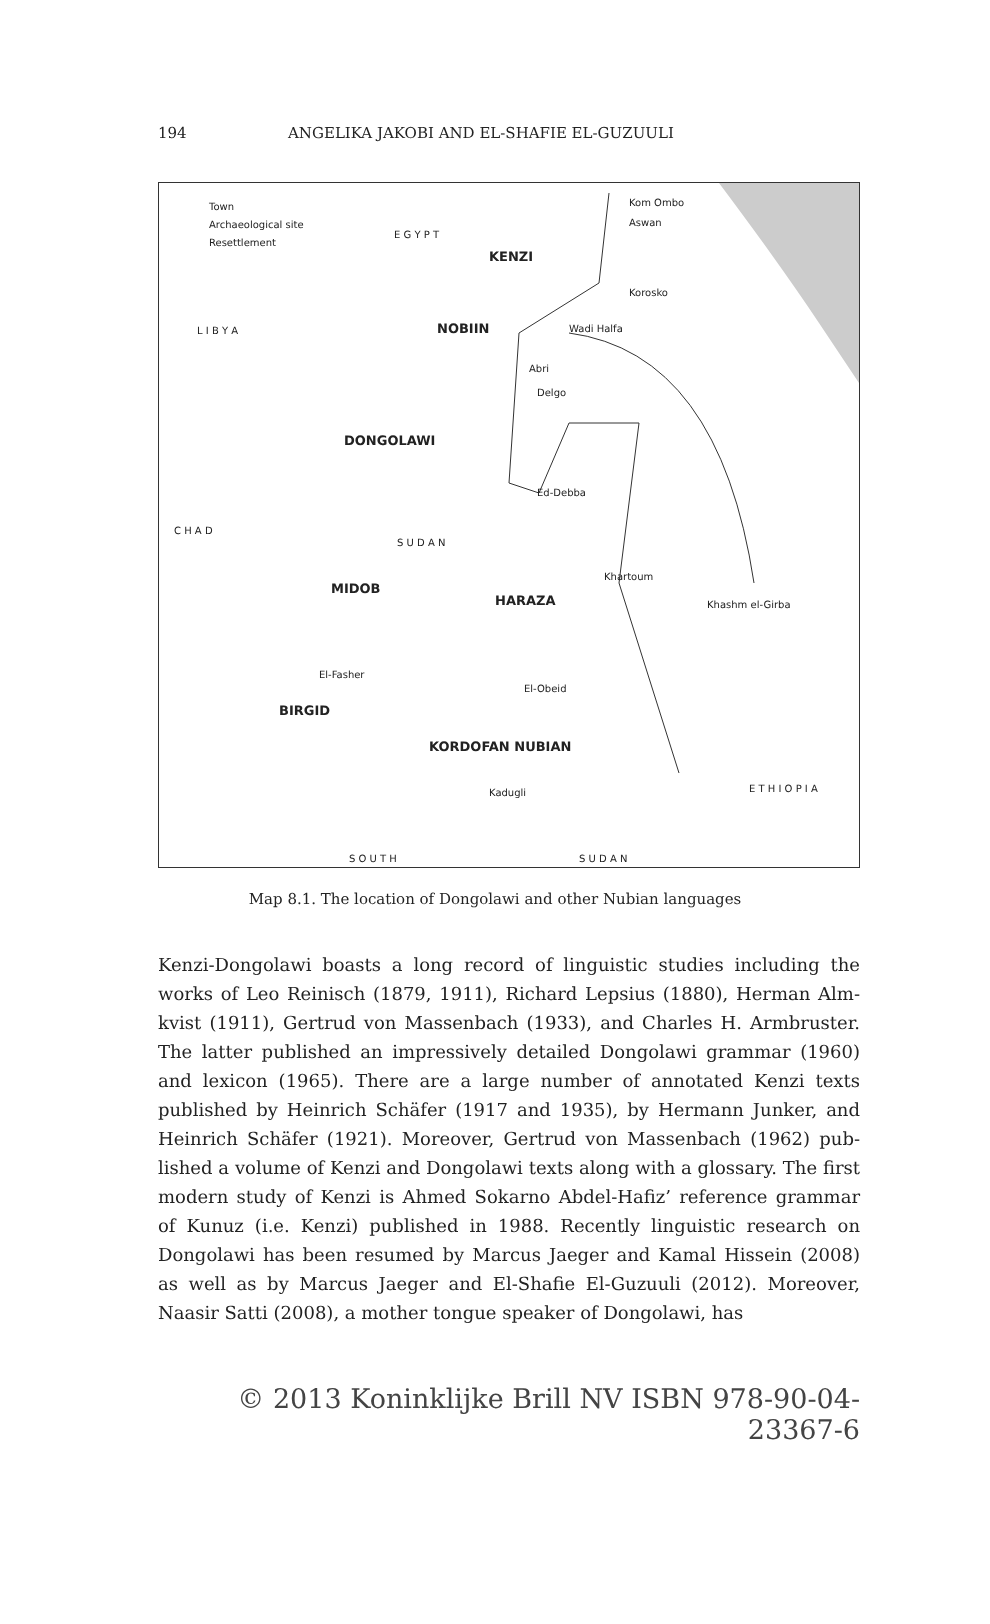194 ANGELIKA JAKOBI AND EL-SHAFIE EL-GUZUULI
Town
Archaeological site
Resettlement
E G Y P T
KENZI
Kom Ombo
Aswan
Korosko
Wadi Halfa L I B Y A NOBIIN
Abri
Delgo
DONGOLAWI
Ed-Debba
C H A D
S U D A N
MIDOB
HARAZA
Khartoum
Khashm el-Girba
El-Fasher
El-Obeid
BIRGID
KORDOFAN NUBIAN
E T H I O P I A Kadugli
S O U T H S U D A N
Map 8.1. The location of Dongolawi and other Nubian languages
Kenzi-Dongolawi boasts a long record of linguistic studies including the works of Leo Reinisch (1879, 1911), Richard Lepsius (1880), Herman Alm­kvist (1911), Gertrud von Massenbach (1933), and Charles H. Armbruster. The latter published an impressively detailed Dongolawi grammar (1960) and lexicon (1965). There are a large number of annotated Kenzi texts published by Heinrich Schäfer (1917 and 1935), by Hermann Junker, and Heinrich Schäfer (1921). Moreover, Gertrud von Massenbach (1962) pub­lished a volume of Kenzi and Dongolawi texts along with a glossary. The first modern study of Kenzi is Ahmed Sokarno Abdel-Hafiz’ reference grammar of Kunuz (i.e. Kenzi) published in 1988. Recently linguistic research on Dongolawi has been resumed by Marcus Jaeger and Kamal Hissein (2008) as well as by Marcus Jaeger and El-Shafie El-Guzuuli (2012). Moreover, Naasir Satti (2008), a mother tongue speaker of Dongolawi, has
© 2013 Koninklijke Brill NV ISBN 978-90-04-23367-6